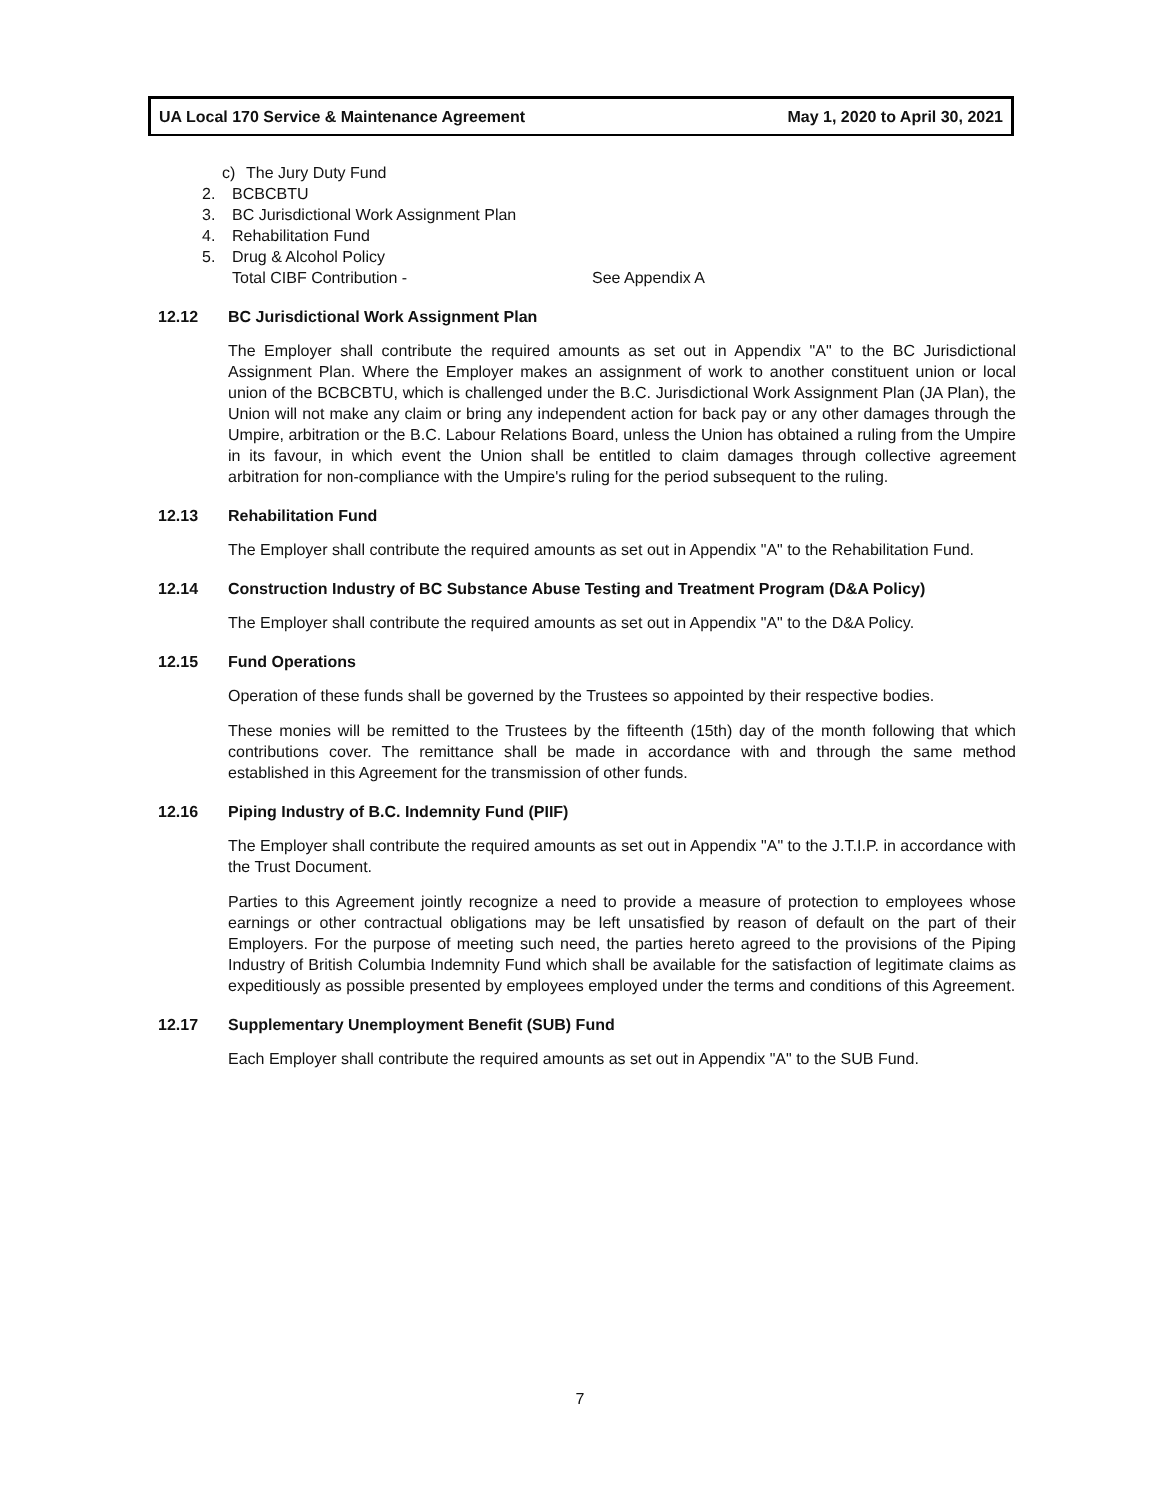UA Local 170 Service & Maintenance Agreement May 1, 2020 to April 30, 2021
c) The Jury Duty Fund
2. BCBCBTU
3. BC Jurisdictional Work Assignment Plan
4. Rehabilitation Fund
5. Drug & Alcohol Policy
Total CIBF Contribution - See Appendix A
12.12 BC Jurisdictional Work Assignment Plan
The Employer shall contribute the required amounts as set out in Appendix "A" to the BC Jurisdictional Assignment Plan. Where the Employer makes an assignment of work to another constituent union or local union of the BCBCBTU, which is challenged under the B.C. Jurisdictional Work Assignment Plan (JA Plan), the Union will not make any claim or bring any independent action for back pay or any other damages through the Umpire, arbitration or the B.C. Labour Relations Board, unless the Union has obtained a ruling from the Umpire in its favour, in which event the Union shall be entitled to claim damages through collective agreement arbitration for non-compliance with the Umpire's ruling for the period subsequent to the ruling.
12.13 Rehabilitation Fund
The Employer shall contribute the required amounts as set out in Appendix "A" to the Rehabilitation Fund.
12.14 Construction Industry of BC Substance Abuse Testing and Treatment Program (D&A Policy)
The Employer shall contribute the required amounts as set out in Appendix "A" to the D&A Policy.
12.15 Fund Operations
Operation of these funds shall be governed by the Trustees so appointed by their respective bodies.
These monies will be remitted to the Trustees by the fifteenth (15th) day of the month following that which contributions cover. The remittance shall be made in accordance with and through the same method established in this Agreement for the transmission of other funds.
12.16 Piping Industry of B.C. Indemnity Fund (PIIF)
The Employer shall contribute the required amounts as set out in Appendix "A" to the J.T.I.P. in accordance with the Trust Document.
Parties to this Agreement jointly recognize a need to provide a measure of protection to employees whose earnings or other contractual obligations may be left unsatisfied by reason of default on the part of their Employers. For the purpose of meeting such need, the parties hereto agreed to the provisions of the Piping Industry of British Columbia Indemnity Fund which shall be available for the satisfaction of legitimate claims as expeditiously as possible presented by employees employed under the terms and conditions of this Agreement.
12.17 Supplementary Unemployment Benefit (SUB) Fund
Each Employer shall contribute the required amounts as set out in Appendix "A" to the SUB Fund.
7